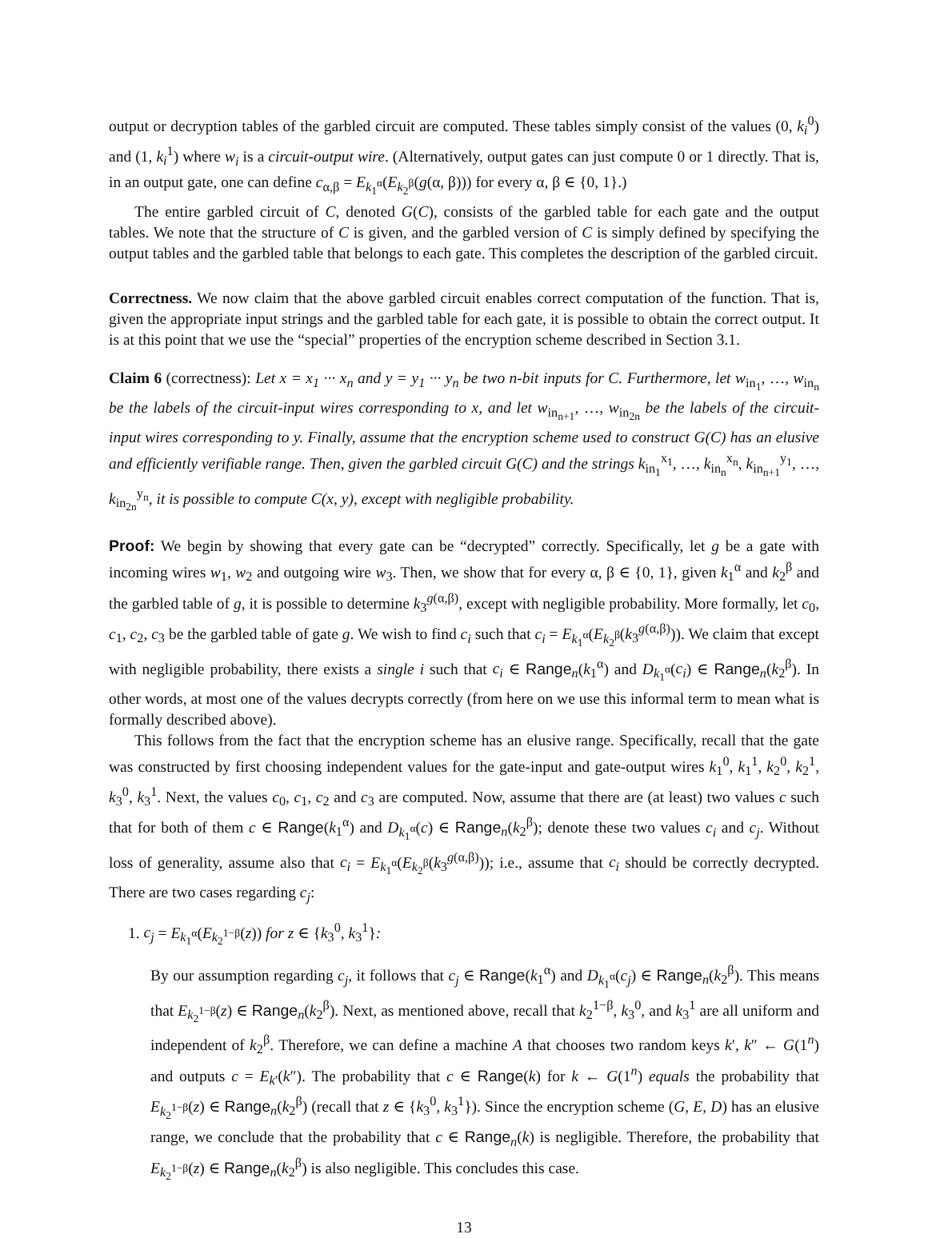output or decryption tables of the garbled circuit are computed. These tables simply consist of the values (0, k<sub>i</sub><sup>0</sup>) and (1, k<sub>i</sub><sup>1</sup>) where w<sub>i</sub> is a circuit-output wire. (Alternatively, output gates can just compute 0 or 1 directly. That is, in an output gate, one can define c<sub>α,β</sub> = E<sub>k<sub>1</sub><sup>α</sup></sub>(E<sub>k<sub>2</sub><sup>β</sup></sub>(g(α, β))) for every α, β ∈ {0, 1}.)
The entire garbled circuit of C, denoted G(C), consists of the garbled table for each gate and the output tables. We note that the structure of C is given, and the garbled version of C is simply defined by specifying the output tables and the garbled table that belongs to each gate. This completes the description of the garbled circuit.
Correctness. We now claim that the above garbled circuit enables correct computation of the function. That is, given the appropriate input strings and the garbled table for each gate, it is possible to obtain the correct output. It is at this point that we use the “special” properties of the encryption scheme described in Section 3.1.
Claim 6 (correctness): Let x = x<sub>1</sub> ··· x<sub>n</sub> and y = y<sub>1</sub> ··· y<sub>n</sub> be two n-bit inputs for C. Furthermore, let w<sub>in<sub>1</sub></sub>, …, w<sub>in<sub>n</sub></sub> be the labels of the circuit-input wires corresponding to x, and let w<sub>in<sub>n+1</sub></sub>, …, w<sub>in<sub>2n</sub></sub> be the labels of the circuit-input wires corresponding to y. Finally, assume that the encryption scheme used to construct G(C) has an elusive and efficiently verifiable range. Then, given the garbled circuit G(C) and the strings k<sub>in<sub>1</sub></sub><sup>x<sub>1</sub></sup>, …, k<sub>in<sub>n</sub></sub><sup>x<sub>n</sub></sup>, k<sub>in<sub>n+1</sub></sub><sup>y<sub>1</sub></sup>, …, k<sub>in<sub>2n</sub></sub><sup>y<sub>n</sub></sup>, it is possible to compute C(x, y), except with negligible probability.
Proof: We begin by showing that every gate can be “decrypted” correctly. Specifically, let g be a gate with incoming wires w<sub>1</sub>, w<sub>2</sub> and outgoing wire w<sub>3</sub>. Then, we show that for every α, β ∈ {0, 1}, given k<sub>1</sub><sup>α</sup> and k<sub>2</sub><sup>β</sup> and the garbled table of g, it is possible to determine k<sub>3</sub><sup>g(α,β)</sup>, except with negligible probability. More formally, let c<sub>0</sub>, c<sub>1</sub>, c<sub>2</sub>, c<sub>3</sub> be the garbled table of gate g. We wish to find c<sub>i</sub> such that c<sub>i</sub> = E<sub>k<sub>1</sub><sup>α</sup></sub>(E<sub>k<sub>2</sub><sup>β</sup></sub>(k<sub>3</sub><sup>g(α,β)</sup>)). We claim that except with negligible probability, there exists a single i such that c<sub>i</sub> ∈ Range<sub>n</sub>(k<sub>1</sub><sup>α</sup>) and D<sub>k<sub>1</sub><sup>α</sup></sub>(c<sub>i</sub>) ∈ Range<sub>n</sub>(k<sub>2</sub><sup>β</sup>). In other words, at most one of the values decrypts correctly (from here on we use this informal term to mean what is formally described above).
This follows from the fact that the encryption scheme has an elusive range. Specifically, recall that the gate was constructed by first choosing independent values for the gate-input and gate-output wires k<sub>1</sub><sup>0</sup>, k<sub>1</sub><sup>1</sup>, k<sub>2</sub><sup>0</sup>, k<sub>2</sub><sup>1</sup>, k<sub>3</sub><sup>0</sup>, k<sub>3</sub><sup>1</sup>. Next, the values c<sub>0</sub>, c<sub>1</sub>, c<sub>2</sub> and c<sub>3</sub> are computed. Now, assume that there are (at least) two values c such that for both of them c ∈ Range(k<sub>1</sub><sup>α</sup>) and D<sub>k<sub>1</sub><sup>α</sup></sub>(c) ∈ Range<sub>n</sub>(k<sub>2</sub><sup>β</sup>); denote these two values c<sub>i</sub> and c<sub>j</sub>. Without loss of generality, assume also that c<sub>i</sub> = E<sub>k<sub>1</sub><sup>α</sup></sub>(E<sub>k<sub>2</sub><sup>β</sup></sub>(k<sub>3</sub><sup>g(α,β)</sup>)); i.e., assume that c<sub>i</sub> should be correctly decrypted. There are two cases regarding c<sub>j</sub>:
1. c<sub>j</sub> = E<sub>k<sub>1</sub><sup>α</sup></sub>(E<sub>k<sub>2</sub><sup>1−β</sup></sub>(z)) for z ∈ {k<sub>3</sub><sup>0</sup>, k<sub>3</sub><sup>1</sup>}:
By our assumption regarding c<sub>j</sub>, it follows that c<sub>j</sub> ∈ Range(k<sub>1</sub><sup>α</sup>) and D<sub>k<sub>1</sub><sup>α</sup></sub>(c<sub>j</sub>) ∈ Range<sub>n</sub>(k<sub>2</sub><sup>β</sup>). This means that E<sub>k<sub>2</sub><sup>1−β</sup></sub>(z) ∈ Range<sub>n</sub>(k<sub>2</sub><sup>β</sup>). Next, as mentioned above, recall that k<sub>2</sub><sup>1−β</sup>, k<sub>3</sub><sup>0</sup>, and k<sub>3</sub><sup>1</sup> are all uniform and independent of k<sub>2</sub><sup>β</sup>. Therefore, we can define a machine A that chooses two random keys k′, k″ ← G(1<sup>n</sup>) and outputs c = E<sub>k′</sub>(k″). The probability that c ∈ Range(k) for k ← G(1<sup>n</sup>) equals the probability that E<sub>k<sub>2</sub><sup>1−β</sup></sub>(z) ∈ Range<sub>n</sub>(k<sub>2</sub><sup>β</sup>) (recall that z ∈ {k<sub>3</sub><sup>0</sup>, k<sub>3</sub><sup>1</sup>}). Since the encryption scheme (G, E, D) has an elusive range, we conclude that the probability that c ∈ Range<sub>n</sub>(k) is negligible. Therefore, the probability that E<sub>k<sub>2</sub><sup>1−β</sup></sub>(z) ∈ Range<sub>n</sub>(k<sub>2</sub><sup>β</sup>) is also negligible. This concludes this case.
13